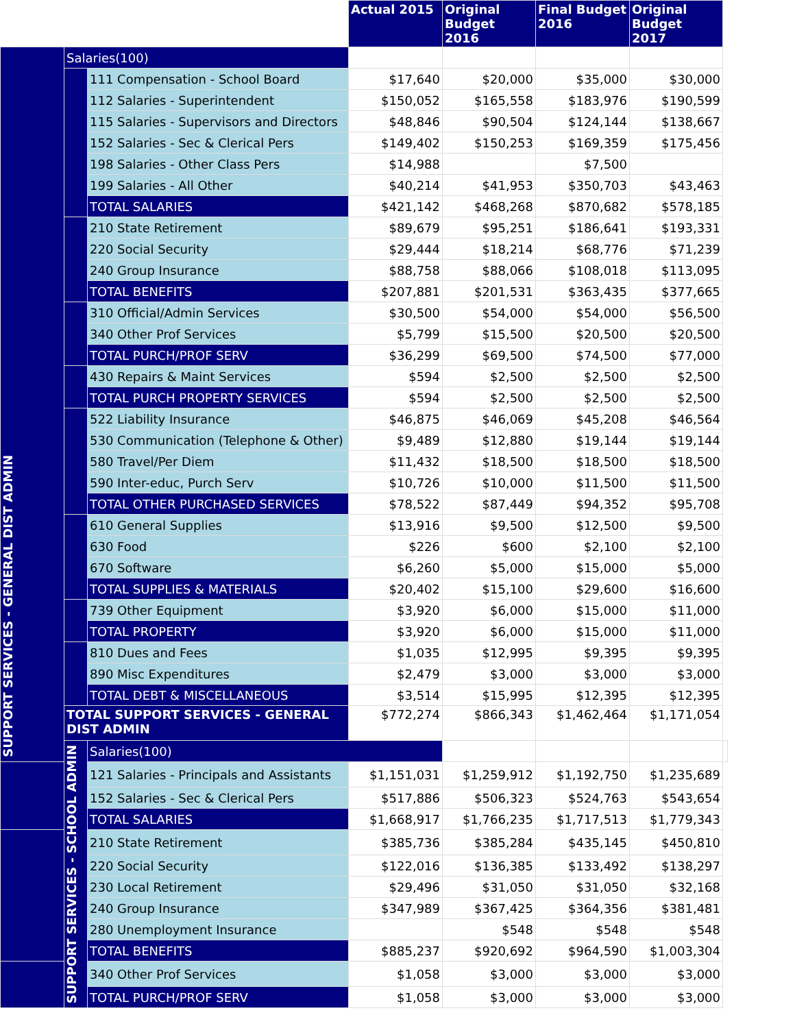| | | | Actual 2015 | Original Budget 2016 | Final Budget 2016 | Original Budget 2017 | |
| SUPPORT SERVICES - GENERAL DIST ADMIN | Salaries(100) | | | | | | |
| | | 111 Compensation - School Board | $17,640 | $20,000 | $35,000 | $30,000 | |
| | | 112 Salaries - Superintendent | $150,052 | $165,558 | $183,976 | $190,599 | |
| | | 115 Salaries - Supervisors and Directors | $48,846 | $90,504 | $124,144 | $138,667 | |
| | | 152 Salaries - Sec & Clerical Pers | $149,402 | $150,253 | $169,359 | $175,456 | |
| | | 198 Salaries - Other Class Pers | $14,988 | | $7,500 | | |
| | | 199 Salaries - All Other | $40,214 | $41,953 | $350,703 | $43,463 | |
| | | TOTAL SALARIES | $421,142 | $468,268 | $870,682 | $578,185 | |
| | | 210 State Retirement | $89,679 | $95,251 | $186,641 | $193,331 | |
| | | 220 Social Security | $29,444 | $18,214 | $68,776 | $71,239 | |
| | | 240 Group Insurance | $88,758 | $88,066 | $108,018 | $113,095 | |
| | | TOTAL BENEFITS | $207,881 | $201,531 | $363,435 | $377,665 | |
| | | 310 Official/Admin Services | $30,500 | $54,000 | $54,000 | $56,500 | |
| | | 340 Other Prof Services | $5,799 | $15,500 | $20,500 | $20,500 | |
| | | TOTAL PURCH/PROF SERV | $36,299 | $69,500 | $74,500 | $77,000 | |
| | | 430 Repairs & Maint Services | $594 | $2,500 | $2,500 | $2,500 | |
| | | TOTAL PURCH PROPERTY SERVICES | $594 | $2,500 | $2,500 | $2,500 | |
| | | 522 Liability Insurance | $46,875 | $46,069 | $45,208 | $46,564 | |
| | | 530 Communication (Telephone & Other) | $9,489 | $12,880 | $19,144 | $19,144 | |
| | | 580 Travel/Per Diem | $11,432 | $18,500 | $18,500 | $18,500 | |
| | | 590 Inter-educ, Purch Serv | $10,726 | $10,000 | $11,500 | $11,500 | |
| | | TOTAL OTHER PURCHASED SERVICES | $78,522 | $87,449 | $94,352 | $95,708 | |
| | | 610 General Supplies | $13,916 | $9,500 | $12,500 | $9,500 | |
| | | 630 Food | $226 | $600 | $2,100 | $2,100 | |
| | | 670 Software | $6,260 | $5,000 | $15,000 | $5,000 | |
| | | TOTAL SUPPLIES & MATERIALS | $20,402 | $15,100 | $29,600 | $16,600 | |
| | | 739 Other Equipment | $3,920 | $6,000 | $15,000 | $11,000 | |
| | | TOTAL PROPERTY | $3,920 | $6,000 | $15,000 | $11,000 | |
| | | 810 Dues and Fees | $1,035 | $12,995 | $9,395 | $9,395 | |
| | | 890 Misc Expenditures | $2,479 | $3,000 | $3,000 | $3,000 | |
| | | TOTAL DEBT & MISCELLANEOUS | $3,514 | $15,995 | $12,395 | $12,395 | |
| | TOTAL SUPPORT SERVICES - GENERAL DIST ADMIN | | $772,274 | $866,343 | $1,462,464 | $1,171,054 | |
| | SUPPORT SERVICES - SCHOOL ADMIN | Salaries(100) | | | | | |
| | | 121 Salaries - Principals and Assistants | $1,151,031 | $1,259,912 | $1,192,750 | $1,235,689 | |
| | | 152 Salaries - Sec & Clerical Pers | $517,886 | $506,323 | $524,763 | $543,654 | |
| | | TOTAL SALARIES | $1,668,917 | $1,766,235 | $1,717,513 | $1,779,343 | |
| | | 210 State Retirement | $385,736 | $385,284 | $435,145 | $450,810 | |
| | | 220 Social Security | $122,016 | $136,385 | $133,492 | $138,297 | |
| | | 230 Local Retirement | $29,496 | $31,050 | $31,050 | $32,168 | |
| | | 240 Group Insurance | $347,989 | $367,425 | $364,356 | $381,481 | |
| | | 280 Unemployment Insurance | | $548 | $548 | $548 | |
| | | TOTAL BENEFITS | $885,237 | $920,692 | $964,590 | $1,003,304 | |
| | | 340 Other Prof Services | $1,058 | $3,000 | $3,000 | $3,000 | |
| | | TOTAL PURCH/PROF SERV | $1,058 | $3,000 | $3,000 | $3,000 | |